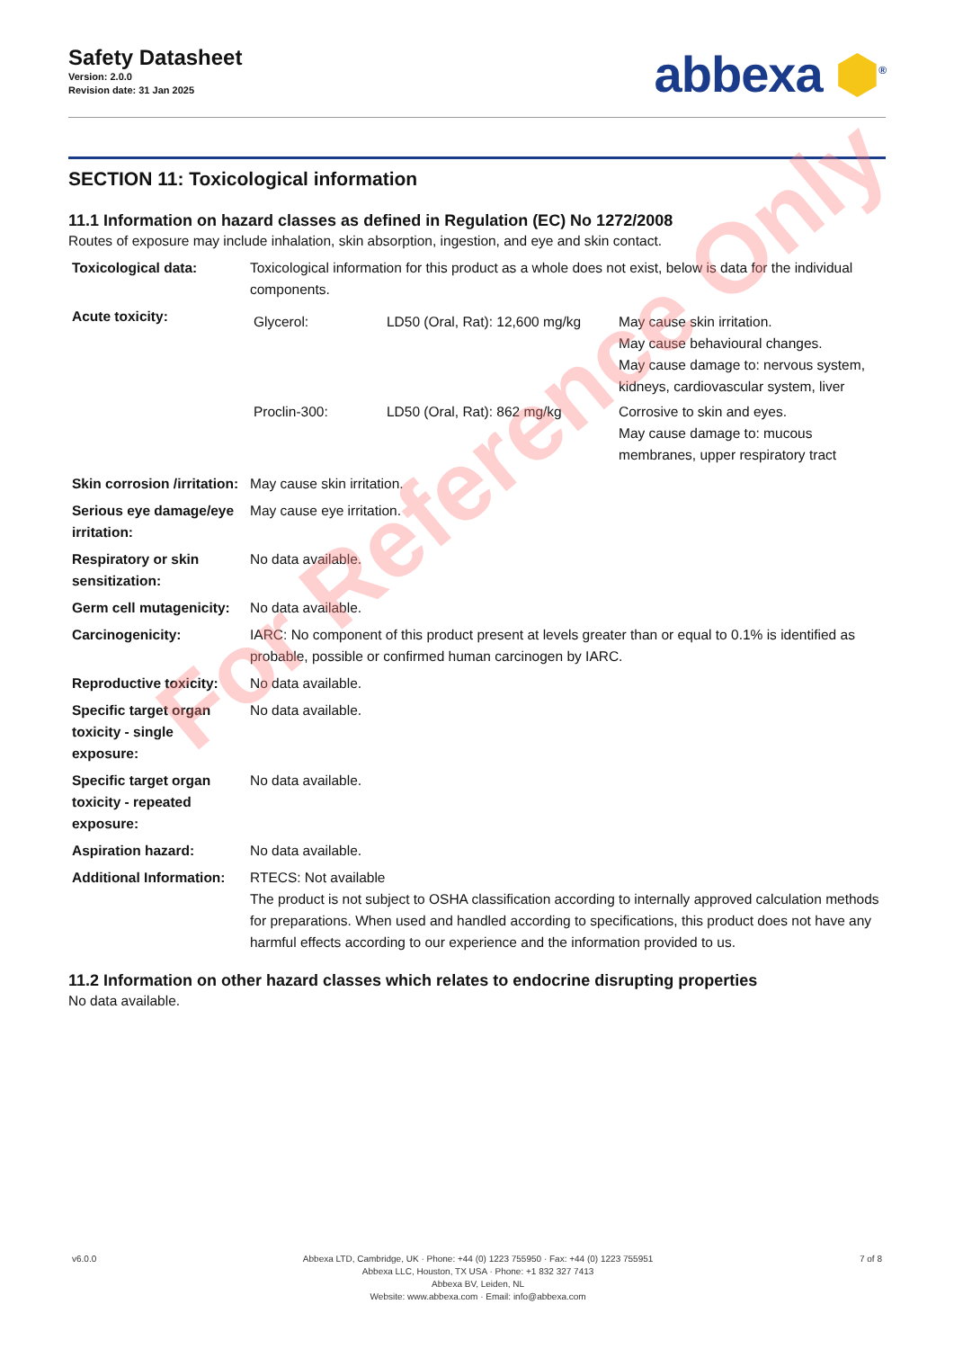Safety Datasheet
Version: 2.0.0
Revision date: 31 Jan 2025
abbexa ⬢<sup>®</sup>
SECTION 11: Toxicological information
11.1 Information on hazard classes as defined in Regulation (EC) No 1272/2008
Routes of exposure may include inhalation, skin absorption, ingestion, and eye and skin contact.
| Toxicological data: | Toxicological information for this product as a whole does not exist, below is data for the individual components. |
| Acute toxicity: | / Glycerol: / LD50 (Oral, Rat): 12,600 mg/kg / May cause skin irritation. May cause behavioural changes. May cause damage to: nervous system, kidneys, cardiovascular system, liver / / Proclin-300: / LD50 (Oral, Rat): 862 mg/kg / Corrosive to skin and eyes. May cause damage to: mucous membranes, upper respiratory tract / |
| Skin corrosion /irritation: | May cause skin irritation. |
| Serious eye damage/eye irritation: | May cause eye irritation. |
| Respiratory or skin sensitization: | No data available. |
| Germ cell mutagenicity: | No data available. |
| Carcinogenicity: | IARC: No component of this product present at levels greater than or equal to 0.1% is identified as probable, possible or confirmed human carcinogen by IARC. |
| Reproductive toxicity: | No data available. |
| Specific target organ toxicity - single exposure: | No data available. |
| Specific target organ toxicity - repeated exposure: | No data available. |
| Aspiration hazard: | No data available. |
| Additional Information: | RTECS: Not available The product is not subject to OSHA classification according to internally approved calculation methods for preparations. When used and handled according to specifications, this product does not have any harmful effects according to our experience and the information provided to us. |
11.2 Information on other hazard classes which relates to endocrine disrupting properties
No data available.
For Reference Only
v6.0.0 Abbexa LTD, Cambridge, UK · Phone: +44 (0) 1223 755950 · Fax: +44 (0) 1223 755951
Abbexa LLC, Houston, TX USA · Phone: +1 832 327 7413
Abbexa BV, Leiden, NL
Website: www.abbexa.com · Email: info@abbexa.com
7 of 8